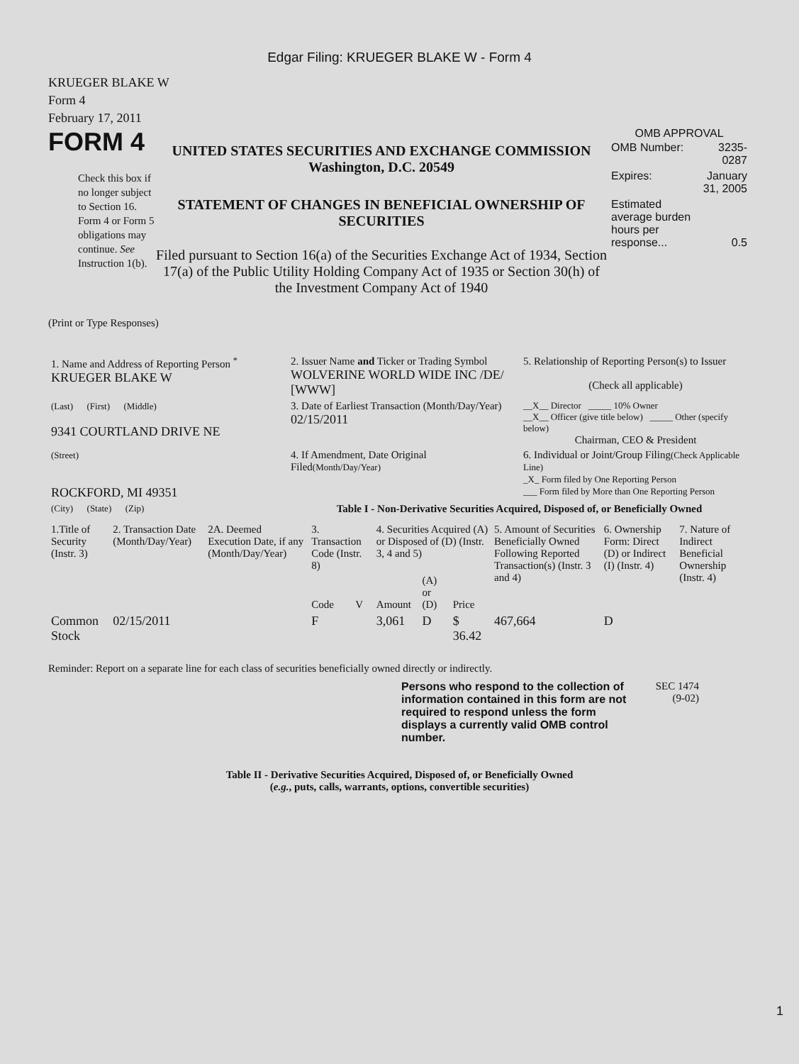Edgar Filing: KRUEGER BLAKE W - Form 4
KRUEGER BLAKE W
Form 4
February 17, 2011
FORM 4
Check this box if no longer subject to Section 16. Form 4 or Form 5 obligations may continue. See Instruction 1(b).
UNITED STATES SECURITIES AND EXCHANGE COMMISSION
Washington, D.C. 20549
STATEMENT OF CHANGES IN BENEFICIAL OWNERSHIP OF SECURITIES
Filed pursuant to Section 16(a) of the Securities Exchange Act of 1934, Section 17(a) of the Public Utility Holding Company Act of 1935 or Section 30(h) of the Investment Company Act of 1940
OMB APPROVAL
| OMB Number: | 3235-0287 |
| Expires: | January 31, 2005 |
| Estimated average burden hours per response... | 0.5 |
(Print or Type Responses)
| 1. Name and Address of Reporting Person <sup>*</sup> KRUEGER BLAKE W | 2. Issuer Name and Ticker or Trading Symbol WOLVERINE WORLD WIDE INC /DE/ [WWW] | 5. Relationship of Reporting Person(s) to Issuer (Check all applicable) |
| (Last) (First) (Middle) 9341 COURTLAND DRIVE NE | 3. Date of Earliest Transaction (Month/Day/Year) 02/15/2011 | __X__ Director _____ 10% Owner __X__ Officer (give title below) _____ Other (specify below) Chairman, CEO & President |
| (Street) ROCKFORD, MI 49351 | 4. If Amendment, Date Original Filed (Month/Day/Year) | 6. Individual or Joint/Group Filing (Check Applicable Line) _X_ Form filed by One Reporting Person ___ Form filed by More than One Reporting Person |
| (City) (State) (Zip) | Table I - Non-Derivative Securities Acquired, Disposed of, or Beneficially Owned | |
| 1.Title of Security (Instr. 3) | 2. Transaction Date (Month/Day/Year) | 2A. Deemed Execution Date, if any (Month/Day/Year) | 3. Transaction Code (Instr. 8) | | 4. Securities Acquired (A) or Disposed of (D) (Instr. 3, 4 and 5) | | | 5. Amount of Securities Beneficially Owned Following Reported Transaction(s) (Instr. 3 and 4) | 6. Ownership Form: Direct (D) or Indirect (I) (Instr. 4) | 7. Nature of Indirect Beneficial Ownership (Instr. 4) |
| --- | --- | --- | --- | --- | --- | --- | --- | --- | --- | --- |
| | | | Code | V | Amount | (A) or (D) | Price | | | |
| Common Stock | 02/15/2011 | | F | | 3,061 | D | $ 36.42 | 467,664 | D | |
Reminder: Report on a separate line for each class of securities beneficially owned directly or indirectly.
Persons who respond to the collection of information contained in this form are not required to respond unless the form displays a currently valid OMB control number.
SEC 1474 (9-02)
Table II - Derivative Securities Acquired, Disposed of, or Beneficially Owned
(e.g., puts, calls, warrants, options, convertible securities)
1